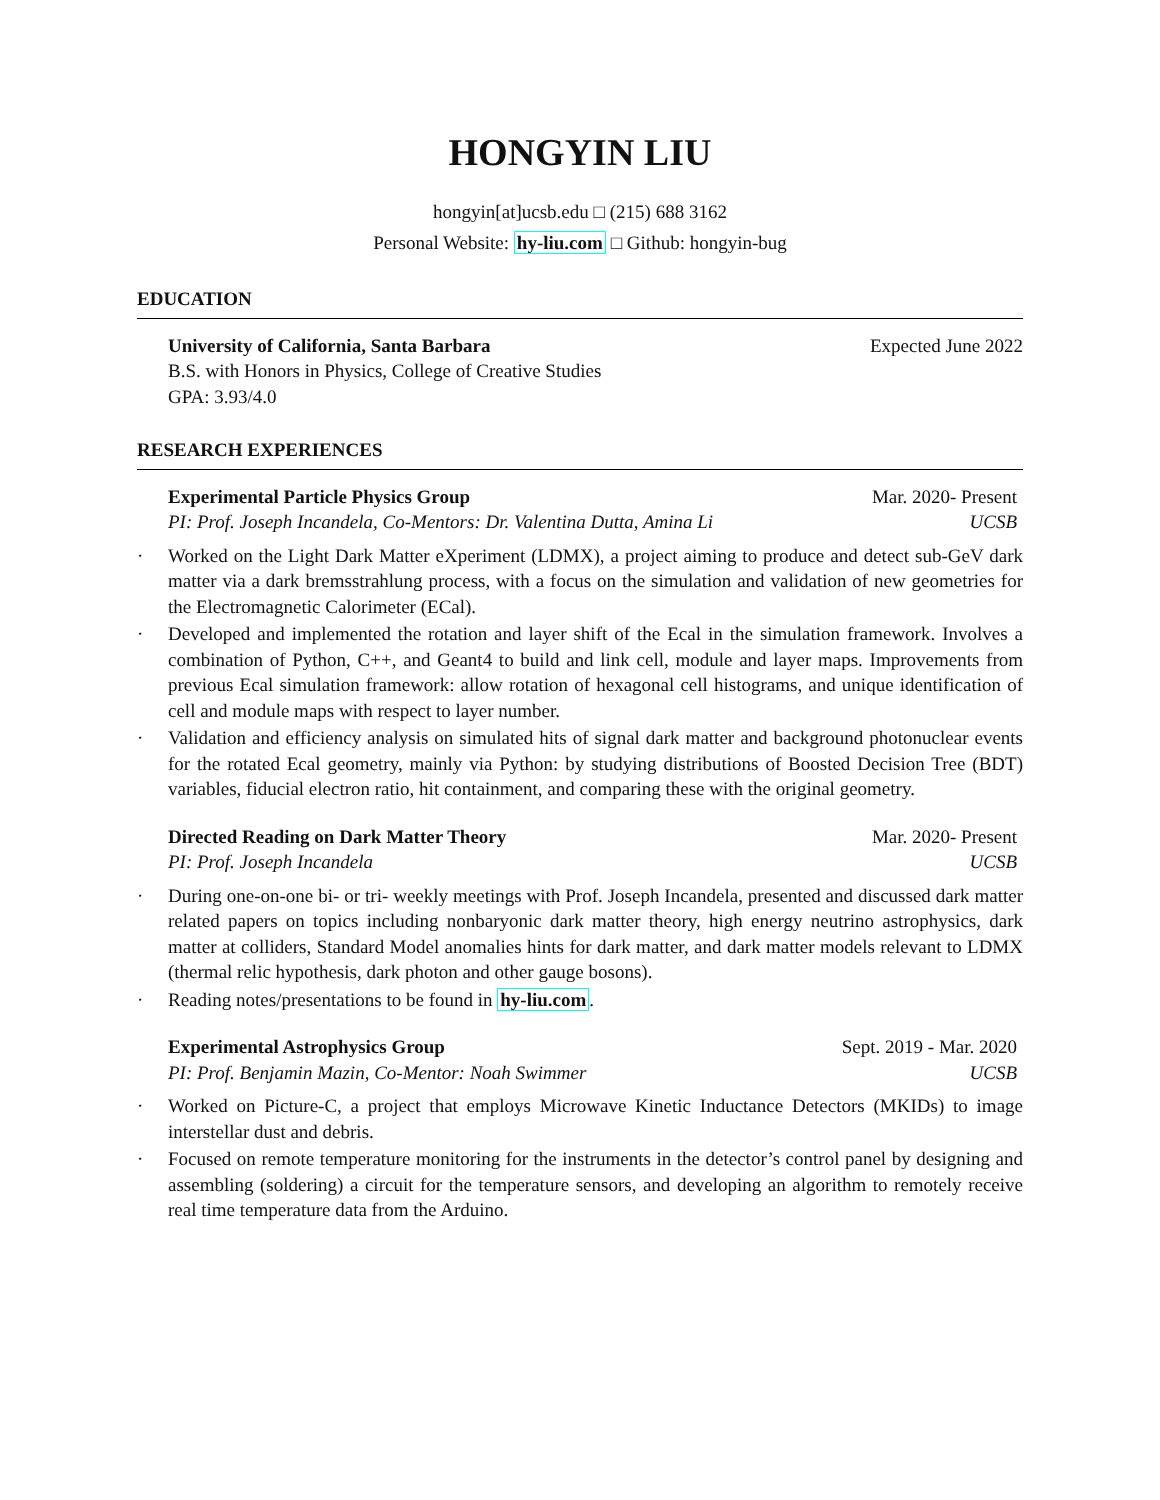HONGYIN LIU
hongyin[at]ucsb.edu □ (215) 688 3162
Personal Website: hy-liu.com □ Github: hongyin-bug
EDUCATION
University of California, Santa Barbara Expected June 2022
B.S. with Honors in Physics, College of Creative Studies
GPA: 3.93/4.0
RESEARCH EXPERIENCES
Experimental Particle Physics Group Mar. 2020- Present
PI: Prof. Joseph Incandela, Co-Mentors: Dr. Valentina Dutta, Amina Li UCSB
· Worked on the Light Dark Matter eXperiment (LDMX), a project aiming to produce and detect sub-GeV dark matter via a dark bremsstrahlung process, with a focus on the simulation and validation of new geometries for the Electromagnetic Calorimeter (ECal).
· Developed and implemented the rotation and layer shift of the Ecal in the simulation framework. Involves a combination of Python, C++, and Geant4 to build and link cell, module and layer maps. Improvements from previous Ecal simulation framework: allow rotation of hexagonal cell histograms, and unique identification of cell and module maps with respect to layer number.
· Validation and efficiency analysis on simulated hits of signal dark matter and background photonuclear events for the rotated Ecal geometry, mainly via Python: by studying distributions of Boosted Decision Tree (BDT) variables, fiducial electron ratio, hit containment, and comparing these with the original geometry.
Directed Reading on Dark Matter Theory Mar. 2020- Present
PI: Prof. Joseph Incandela UCSB
· During one-on-one bi- or tri- weekly meetings with Prof. Joseph Incandela, presented and discussed dark matter related papers on topics including nonbaryonic dark matter theory, high energy neutrino astrophysics, dark matter at colliders, Standard Model anomalies hints for dark matter, and dark matter models relevant to LDMX (thermal relic hypothesis, dark photon and other gauge bosons).
· Reading notes/presentations to be found in hy-liu.com.
Experimental Astrophysics Group Sept. 2019 - Mar. 2020
PI: Prof. Benjamin Mazin, Co-Mentor: Noah Swimmer UCSB
· Worked on Picture-C, a project that employs Microwave Kinetic Inductance Detectors (MKIDs) to image interstellar dust and debris.
· Focused on remote temperature monitoring for the instruments in the detector’s control panel by designing and assembling (soldering) a circuit for the temperature sensors, and developing an algorithm to remotely receive real time temperature data from the Arduino.